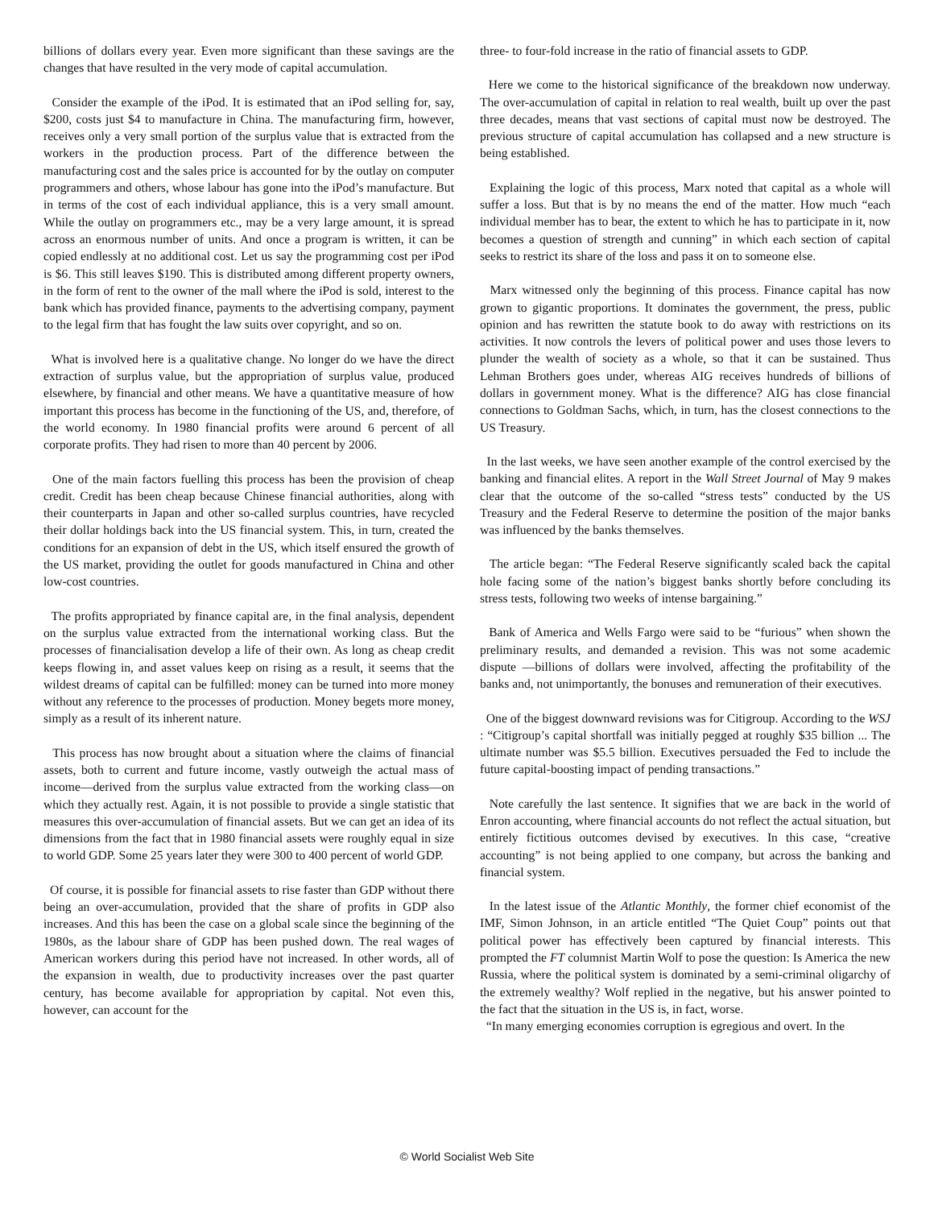billions of dollars every year. Even more significant than these savings are the changes that have resulted in the very mode of capital accumulation.
Consider the example of the iPod. It is estimated that an iPod selling for, say, $200, costs just $4 to manufacture in China. The manufacturing firm, however, receives only a very small portion of the surplus value that is extracted from the workers in the production process. Part of the difference between the manufacturing cost and the sales price is accounted for by the outlay on computer programmers and others, whose labour has gone into the iPod’s manufacture. But in terms of the cost of each individual appliance, this is a very small amount. While the outlay on programmers etc., may be a very large amount, it is spread across an enormous number of units. And once a program is written, it can be copied endlessly at no additional cost. Let us say the programming cost per iPod is $6. This still leaves $190. This is distributed among different property owners, in the form of rent to the owner of the mall where the iPod is sold, interest to the bank which has provided finance, payments to the advertising company, payment to the legal firm that has fought the law suits over copyright, and so on.
What is involved here is a qualitative change. No longer do we have the direct extraction of surplus value, but the appropriation of surplus value, produced elsewhere, by financial and other means. We have a quantitative measure of how important this process has become in the functioning of the US, and, therefore, of the world economy. In 1980 financial profits were around 6 percent of all corporate profits. They had risen to more than 40 percent by 2006.
One of the main factors fuelling this process has been the provision of cheap credit. Credit has been cheap because Chinese financial authorities, along with their counterparts in Japan and other so-called surplus countries, have recycled their dollar holdings back into the US financial system. This, in turn, created the conditions for an expansion of debt in the US, which itself ensured the growth of the US market, providing the outlet for goods manufactured in China and other low-cost countries.
The profits appropriated by finance capital are, in the final analysis, dependent on the surplus value extracted from the international working class. But the processes of financialisation develop a life of their own. As long as cheap credit keeps flowing in, and asset values keep on rising as a result, it seems that the wildest dreams of capital can be fulfilled: money can be turned into more money without any reference to the processes of production. Money begets more money, simply as a result of its inherent nature.
This process has now brought about a situation where the claims of financial assets, both to current and future income, vastly outweigh the actual mass of income—derived from the surplus value extracted from the working class—on which they actually rest. Again, it is not possible to provide a single statistic that measures this over-accumulation of financial assets. But we can get an idea of its dimensions from the fact that in 1980 financial assets were roughly equal in size to world GDP. Some 25 years later they were 300 to 400 percent of world GDP.
Of course, it is possible for financial assets to rise faster than GDP without there being an over-accumulation, provided that the share of profits in GDP also increases. And this has been the case on a global scale since the beginning of the 1980s, as the labour share of GDP has been pushed down. The real wages of American workers during this period have not increased. In other words, all of the expansion in wealth, due to productivity increases over the past quarter century, has become available for appropriation by capital. Not even this, however, can account for the
three- to four-fold increase in the ratio of financial assets to GDP.
Here we come to the historical significance of the breakdown now underway. The over-accumulation of capital in relation to real wealth, built up over the past three decades, means that vast sections of capital must now be destroyed. The previous structure of capital accumulation has collapsed and a new structure is being established.
Explaining the logic of this process, Marx noted that capital as a whole will suffer a loss. But that is by no means the end of the matter. How much “each individual member has to bear, the extent to which he has to participate in it, now becomes a question of strength and cunning” in which each section of capital seeks to restrict its share of the loss and pass it on to someone else.
Marx witnessed only the beginning of this process. Finance capital has now grown to gigantic proportions. It dominates the government, the press, public opinion and has rewritten the statute book to do away with restrictions on its activities. It now controls the levers of political power and uses those levers to plunder the wealth of society as a whole, so that it can be sustained. Thus Lehman Brothers goes under, whereas AIG receives hundreds of billions of dollars in government money. What is the difference? AIG has close financial connections to Goldman Sachs, which, in turn, has the closest connections to the US Treasury.
In the last weeks, we have seen another example of the control exercised by the banking and financial elites. A report in the Wall Street Journal of May 9 makes clear that the outcome of the so-called “stress tests” conducted by the US Treasury and the Federal Reserve to determine the position of the major banks was influenced by the banks themselves.
The article began: “The Federal Reserve significantly scaled back the capital hole facing some of the nation’s biggest banks shortly before concluding its stress tests, following two weeks of intense bargaining.”
Bank of America and Wells Fargo were said to be “furious” when shown the preliminary results, and demanded a revision. This was not some academic dispute —billions of dollars were involved, affecting the profitability of the banks and, not unimportantly, the bonuses and remuneration of their executives.
One of the biggest downward revisions was for Citigroup. According to the WSJ : “Citigroup’s capital shortfall was initially pegged at roughly $35 billion ... The ultimate number was $5.5 billion. Executives persuaded the Fed to include the future capital-boosting impact of pending transactions.”
Note carefully the last sentence. It signifies that we are back in the world of Enron accounting, where financial accounts do not reflect the actual situation, but entirely fictitious outcomes devised by executives. In this case, “creative accounting” is not being applied to one company, but across the banking and financial system.
In the latest issue of the Atlantic Monthly, the former chief economist of the IMF, Simon Johnson, in an article entitled “The Quiet Coup” points out that political power has effectively been captured by financial interests. This prompted the FT columnist Martin Wolf to pose the question: Is America the new Russia, where the political system is dominated by a semi-criminal oligarchy of the extremely wealthy? Wolf replied in the negative, but his answer pointed to the fact that the situation in the US is, in fact, worse.
“In many emerging economies corruption is egregious and overt. In the
© World Socialist Web Site